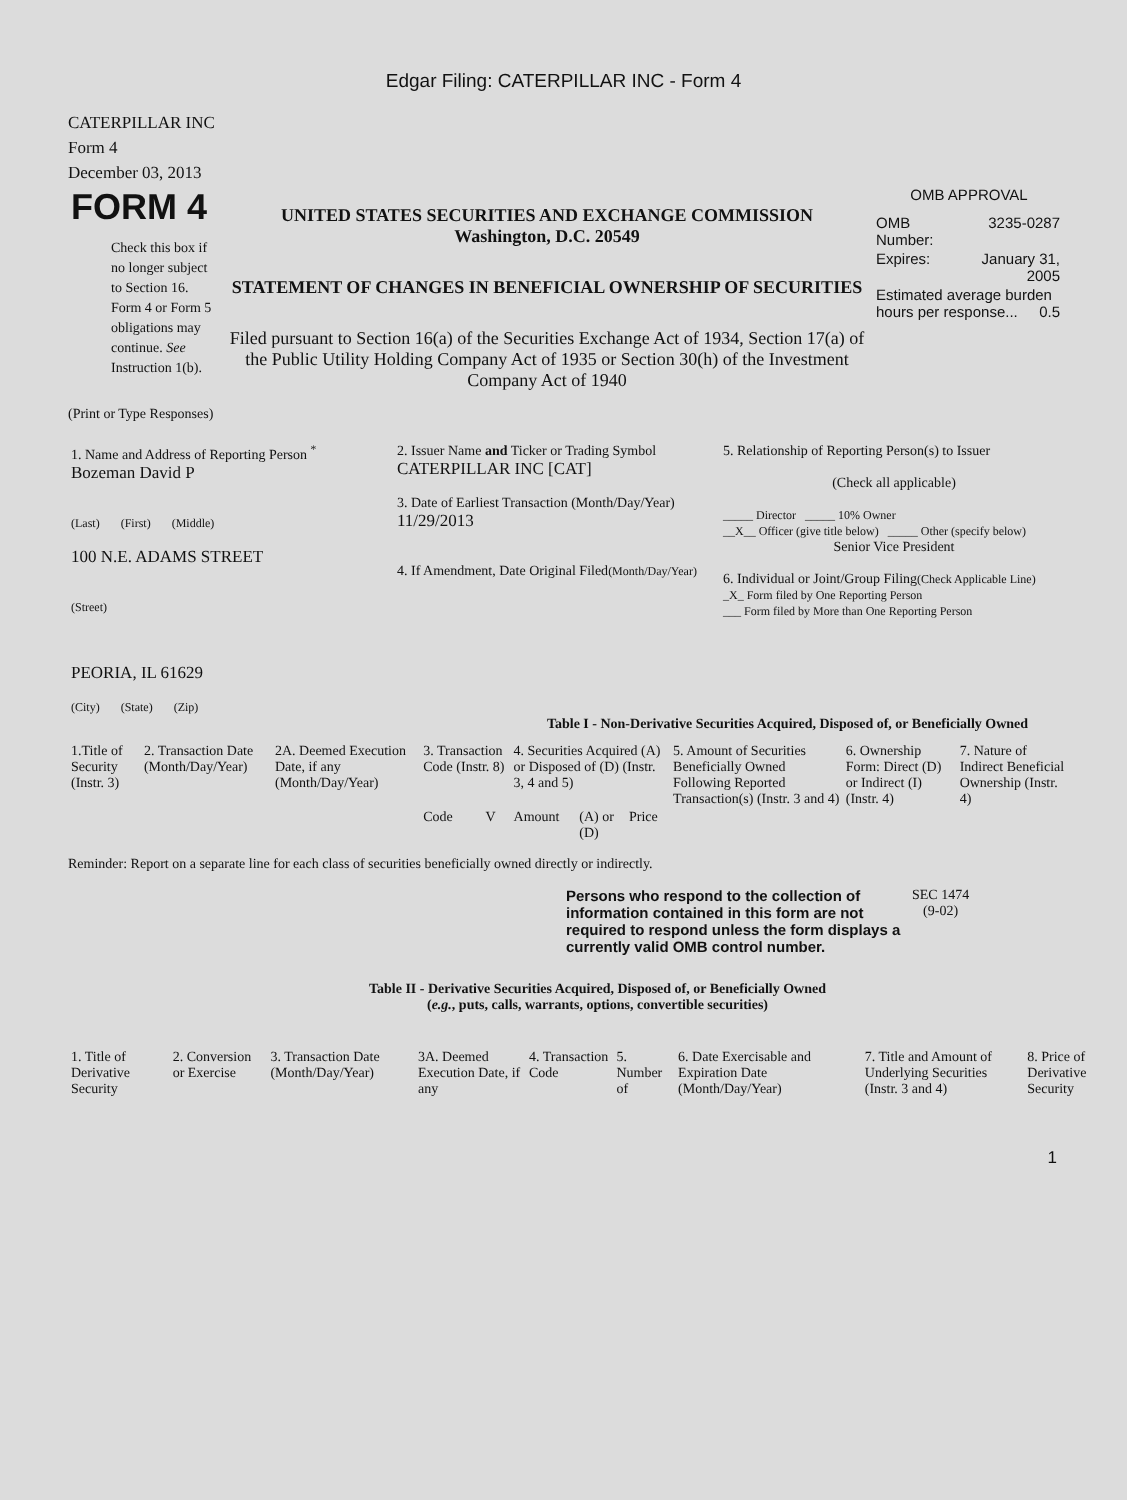Edgar Filing: CATERPILLAR INC - Form 4
CATERPILLAR INC
Form 4
December 03, 2013
| FORM 4 Check this box if no longer subject to Section 16. Form 4 or Form 5 obligations may continue. See Instruction 1(b). | UNITED STATES SECURITIES AND EXCHANGE COMMISSION Washington, D.C. 20549 STATEMENT OF CHANGES IN BENEFICIAL OWNERSHIP OF SECURITIES Filed pursuant to Section 16(a) of the Securities Exchange Act of 1934, Section 17(a) of the Public Utility Holding Company Act of 1935 or Section 30(h) of the Investment Company Act of 1940 | OMB APPROVAL / OMB Number: / 3235-0287 / / Expires: / January 31, 2005 / / Estimated average burden hours per response... 0.5 / / |
(Print or Type Responses)
| 1. Name and Address of Reporting Person <sup>*</sup> Bozeman David P (Last) (First) (Middle) 100 N.E. ADAMS STREET (Street) PEORIA, IL 61629 (City) (State) (Zip) | 2. Issuer Name and Ticker or Trading Symbol CATERPILLAR INC [CAT] 3. Date of Earliest Transaction (Month/Day/Year) 11/29/2013 4. If Amendment, Date Original Filed (Month/Day/Year) | 5. Relationship of Reporting Person(s) to Issuer (Check all applicable) _____ Director _____ 10% Owner __X__ Officer (give title below) _____ Other (specify below) Senior Vice President 6. Individual or Joint/Group Filing (Check Applicable Line) _X_ Form filed by One Reporting Person ___ Form filed by More than One Reporting Person |
Table I - Non-Derivative Securities Acquired, Disposed of, or Beneficially Owned
| 1.Title of Security (Instr. 3) | 2. Transaction Date (Month/Day/Year) | 2A. Deemed Execution Date, if any (Month/Day/Year) | 3. Transaction Code (Instr. 8) | | 4. Securities Acquired (A) or Disposed of (D) (Instr. 3, 4 and 5) | | | 5. Amount of Securities Beneficially Owned Following Reported Transaction(s) (Instr. 3 and 4) | 6. Ownership Form: Direct (D) or Indirect (I) (Instr. 4) | 7. Nature of Indirect Beneficial Ownership (Instr. 4) |
| --- | --- | --- | --- | --- | --- | --- | --- | --- | --- | --- |
| | | | Code | V | Amount | (A) or (D) | Price | | | |
Reminder: Report on a separate line for each class of securities beneficially owned directly or indirectly.
| Persons who respond to the collection of information contained in this form are not required to respond unless the form displays a currently valid OMB control number. | SEC 1474 (9-02) |
Table II - Derivative Securities Acquired, Disposed of, or Beneficially Owned
(e.g., puts, calls, warrants, options, convertible securities)
| 1. Title of Derivative Security | 2. Conversion or Exercise | 3. Transaction Date (Month/Day/Year) | 3A. Deemed Execution Date, if any | 4. Transaction Code | 5. Number of | 6. Date Exercisable and Expiration Date (Month/Day/Year) | 7. Title and Amount of Underlying Securities (Instr. 3 and 4) | 8. Price of Derivative Security |
| --- | --- | --- | --- | --- | --- | --- | --- | --- |
1